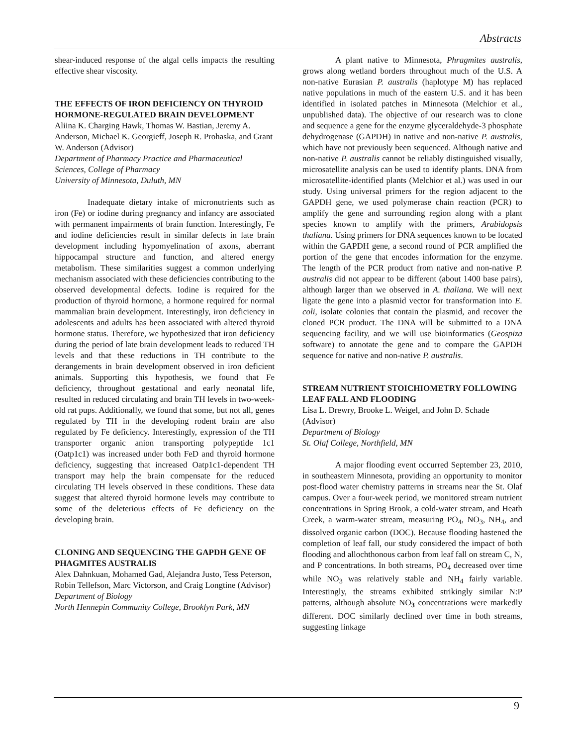Abstracts
shear-induced response of the algal cells impacts the resulting effective shear viscosity.
THE EFFECTS OF IRON DEFICIENCY ON THYROID HORMONE-REGULATED BRAIN DEVELOPMENT
Aliina K. Charging Hawk, Thomas W. Bastian, Jeremy A. Anderson, Michael K. Georgieff, Joseph R. Prohaska, and Grant W. Anderson (Advisor)
Department of Pharmacy Practice and Pharmaceutical Sciences, College of Pharmacy
University of Minnesota, Duluth, MN
Inadequate dietary intake of micronutrients such as iron (Fe) or iodine during pregnancy and infancy are associated with permanent impairments of brain function. Interestingly, Fe and iodine deficiencies result in similar defects in late brain development including hypomyelination of axons, aberrant hippocampal structure and function, and altered energy metabolism. These similarities suggest a common underlying mechanism associated with these deficiencies contributing to the observed developmental defects. Iodine is required for the production of thyroid hormone, a hormone required for normal mammalian brain development. Interestingly, iron deficiency in adolescents and adults has been associated with altered thyroid hormone status. Therefore, we hypothesized that iron deficiency during the period of late brain development leads to reduced TH levels and that these reductions in TH contribute to the derangements in brain development observed in iron deficient animals. Supporting this hypothesis, we found that Fe deficiency, throughout gestational and early neonatal life, resulted in reduced circulating and brain TH levels in two-week-old rat pups. Additionally, we found that some, but not all, genes regulated by TH in the developing rodent brain are also regulated by Fe deficiency. Interestingly, expression of the TH transporter organic anion transporting polypeptide 1c1 (Oatp1c1) was increased under both FeD and thyroid hormone deficiency, suggesting that increased Oatp1c1-dependent TH transport may help the brain compensate for the reduced circulating TH levels observed in these conditions. These data suggest that altered thyroid hormone levels may contribute to some of the deleterious effects of Fe deficiency on the developing brain.
CLONING AND SEQUENCING THE GAPDH GENE OF PHAGMITES AUSTRALIS
Alex Dahnkuan, Mohamed Gad, Alejandra Justo, Tess Peterson, Robin Tellefson, Marc Victorson, and Craig Longtine (Advisor)
Department of Biology
North Hennepin Community College, Brooklyn Park, MN
A plant native to Minnesota, Phragmites australis, grows along wetland borders throughout much of the U.S. A non-native Eurasian P. australis (haplotype M) has replaced native populations in much of the eastern U.S. and it has been identified in isolated patches in Minnesota (Melchior et al., unpublished data). The objective of our research was to clone and sequence a gene for the enzyme glyceraldehyde-3 phosphate dehydrogenase (GAPDH) in native and non-native P. australis, which have not previously been sequenced. Although native and non-native P. australis cannot be reliably distinguished visually, microsatellite analysis can be used to identify plants. DNA from microsatellite-identified plants (Melchior et al.) was used in our study. Using universal primers for the region adjacent to the GAPDH gene, we used polymerase chain reaction (PCR) to amplify the gene and surrounding region along with a plant species known to amplify with the primers, Arabidopsis thaliana. Using primers for DNA sequences known to be located within the GAPDH gene, a second round of PCR amplified the portion of the gene that encodes information for the enzyme. The length of the PCR product from native and non-native P. australis did not appear to be different (about 1400 base pairs), although larger than we observed in A. thaliana. We will next ligate the gene into a plasmid vector for transformation into E. coli, isolate colonies that contain the plasmid, and recover the cloned PCR product. The DNA will be submitted to a DNA sequencing facility, and we will use bioinformatics (Geospiza software) to annotate the gene and to compare the GAPDH sequence for native and non-native P. australis.
STREAM NUTRIENT STOICHIOMETRY FOLLOWING LEAF FALL AND FLOODING
Lisa L. Drewry, Brooke L. Weigel, and John D. Schade (Advisor)
Department of Biology
St. Olaf College, Northfield, MN
A major flooding event occurred September 23, 2010, in southeastern Minnesota, providing an opportunity to monitor post-flood water chemistry patterns in streams near the St. Olaf campus. Over a four-week period, we monitored stream nutrient concentrations in Spring Brook, a cold-water stream, and Heath Creek, a warm-water stream, measuring PO<sub>4</sub>, NO<sub>3</sub>, NH<sub>4</sub>, and dissolved organic carbon (DOC). Because flooding hastened the completion of leaf fall, our study considered the impact of both flooding and allochthonous carbon from leaf fall on stream C, N, and P concentrations. In both streams, PO<sub>4</sub> decreased over time while NO<sub>3</sub> was relatively stable and NH<sub>4</sub> fairly variable. Interestingly, the streams exhibited strikingly similar N:P patterns, although absolute NO<sub>3</sub> concentrations were markedly different. DOC similarly declined over time in both streams, suggesting linkage
9